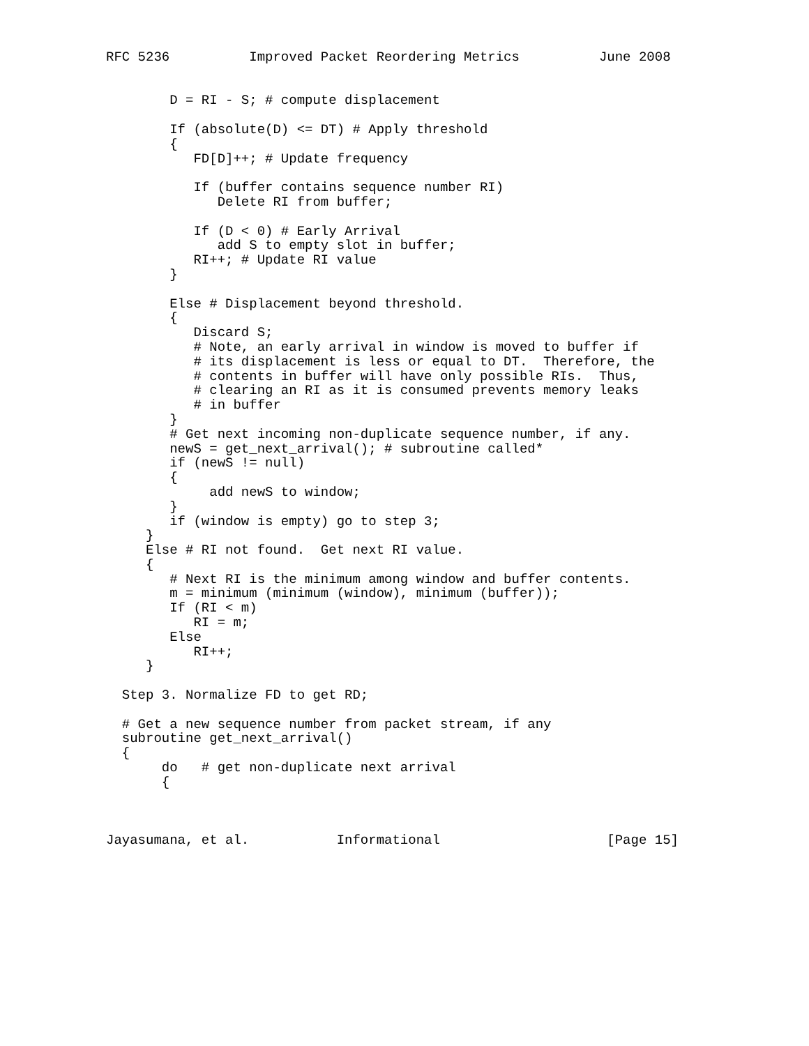RFC 5236          Improved Packet Reordering Metrics          June 2008


        D = RI - S; # compute displacement

        If (absolute(D) <= DT) # Apply threshold
        {
           FD[D]++; # Update frequency

           If (buffer contains sequence number RI)
              Delete RI from buffer;

           If (D < 0) # Early Arrival
              add S to empty slot in buffer;
           RI++; # Update RI value
        }

        Else # Displacement beyond threshold.
        {
           Discard S;
           # Note, an early arrival in window is moved to buffer if
           # its displacement is less or equal to DT.  Therefore, the
           # contents in buffer will have only possible RIs.  Thus,
           # clearing an RI as it is consumed prevents memory leaks
           # in buffer
        }
        # Get next incoming non-duplicate sequence number, if any.
        newS = get_next_arrival(); # subroutine called*
        if (newS != null)
        {
             add newS to window;
        }
        if (window is empty) go to step 3;
     }
     Else # RI not found.  Get next RI value.
     {
        # Next RI is the minimum among window and buffer contents.
        m = minimum (minimum (window), minimum (buffer));
        If (RI < m)
           RI = m;
        Else
           RI++;
     }

  Step 3. Normalize FD to get RD;

  # Get a new sequence number from packet stream, if any
  subroutine get_next_arrival()
  {
       do   # get non-duplicate next arrival
       {



Jayasumana, et al.           Informational                     [Page 15]